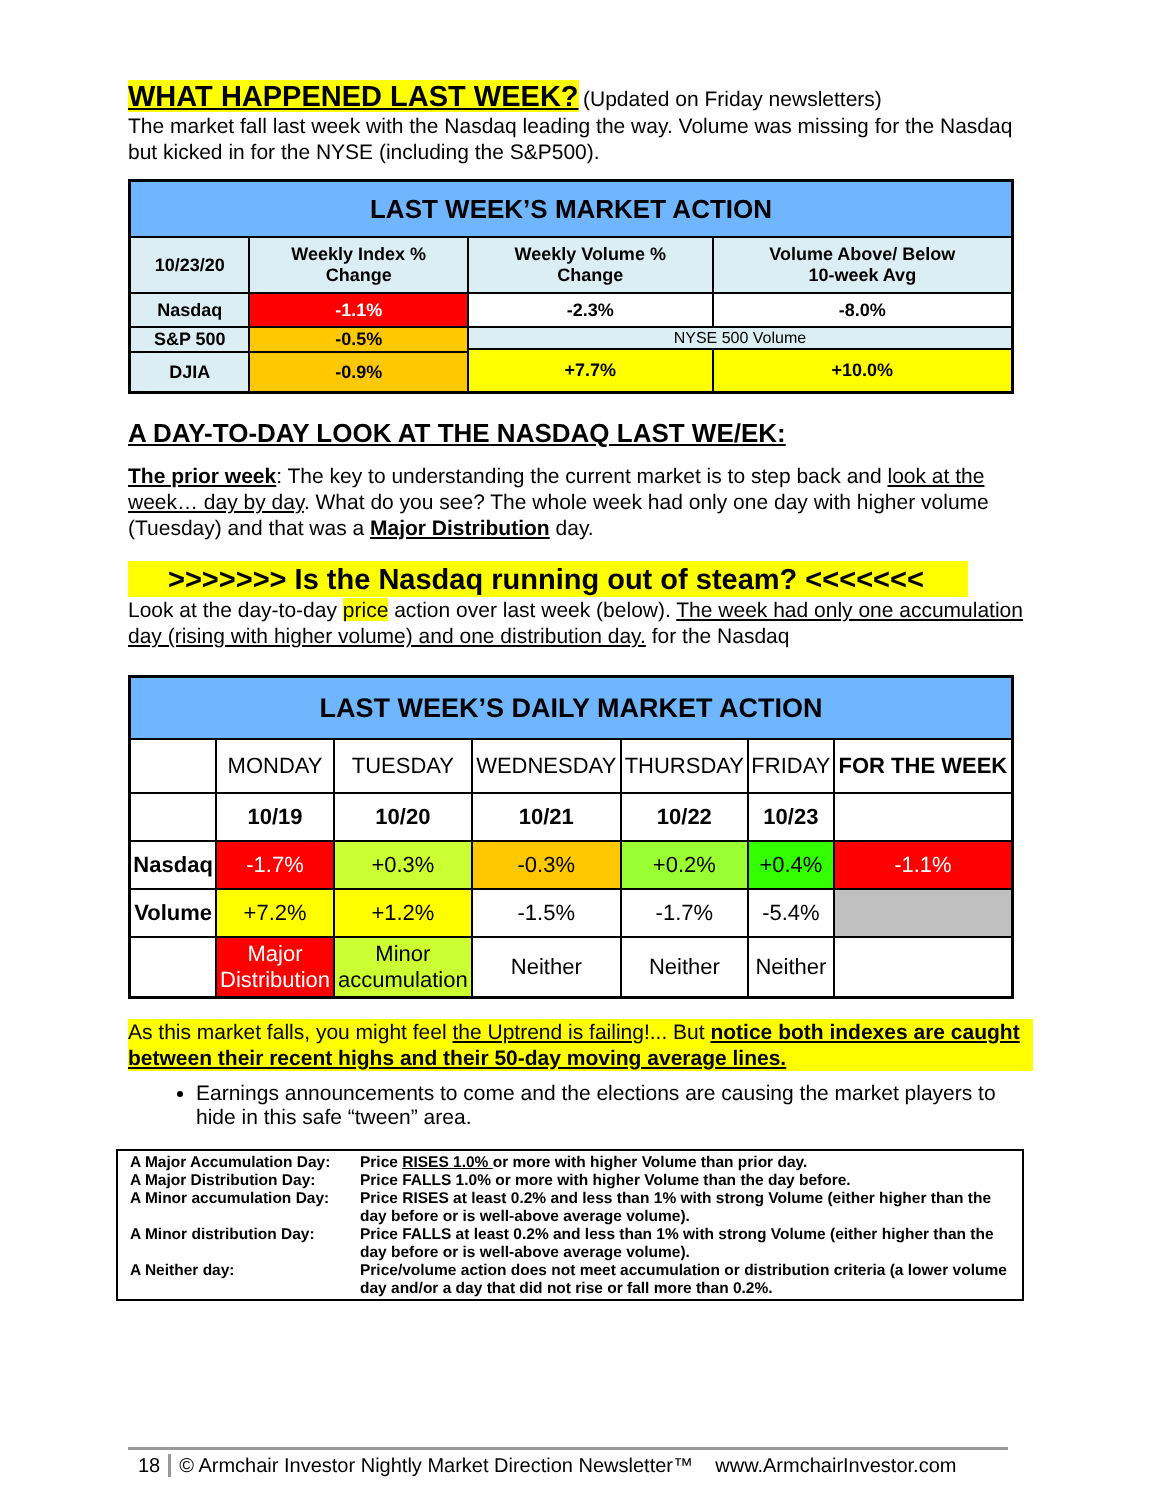WHAT HAPPENED LAST WEEK?
(Updated on Friday newsletters)
The market fall last week with the Nasdaq leading the way. Volume was missing for the Nasdaq but kicked in for the NYSE (including the S&P500).
| LAST WEEK’S MARKET ACTION | | | |
| --- | --- | --- | --- |
| 10/23/20 | Weekly Index % Change | Weekly Volume % Change | Volume Above/ Below 10-week Avg |
| Nasdaq | -1.1% | -2.3% | -8.0% |
| S&P 500 | -0.5% | NYSE 500 Volume | |
| | | +7.7% | +10.0% |
| DJIA | -0.9% | | |
A DAY-TO-DAY LOOK AT THE NASDAQ LAST WE/EK:
The prior week: The key to understanding the current market is to step back and look at the week… day by day. What do you see? The whole week had only one day with higher volume (Tuesday) and that was a Major Distribution day.
>>>>>>> Is the Nasdaq running out of steam? <<<<<<<
Look at the day-to-day price action over last week (below). The week had only one accumulation day (rising with higher volume) and one distribution day. for the Nasdaq
| LAST WEEK’S DAILY MARKET ACTION | | | | | | |
| | MONDAY | TUESDAY | WEDNESDAY | THURSDAY | FRIDAY | FOR THE WEEK |
| | 10/19 | 10/20 | 10/21 | 10/22 | 10/23 | |
| Nasdaq | -1.7% | +0.3% | -0.3% | +0.2% | +0.4% | -1.1% |
| Volume | +7.2% | +1.2% | -1.5% | -1.7% | -5.4% | |
| | Major Distribution | Minor accumulation | Neither | Neither | Neither | |
As this market falls, you might feel the Uptrend is failing!... But notice both indexes are caught between their recent highs and their 50-day moving average lines.
Earnings announcements to come and the elections are causing the market players to hide in this safe “tween” area.
| A Major Accumulation Day: | Price RISES 1.0% or more with higher Volume than prior day. |
| A Major Distribution Day: | Price FALLS 1.0% or more with higher Volume than the day before. |
| A Minor accumulation Day: | Price RISES at least 0.2% and less than 1% with strong Volume (either higher than the day before or is well-above average volume). |
| A Minor distribution Day: | Price FALLS at least 0.2% and less than 1% with strong Volume (either higher than the day before or is well-above average volume). |
| A Neither day: | Price/volume action does not meet accumulation or distribution criteria (a lower volume day and/or a day that did not rise or fall more than 0.2%. |
18 © Armchair Investor Nightly Market Direction Newsletter™ www.ArmchairInvestor.com